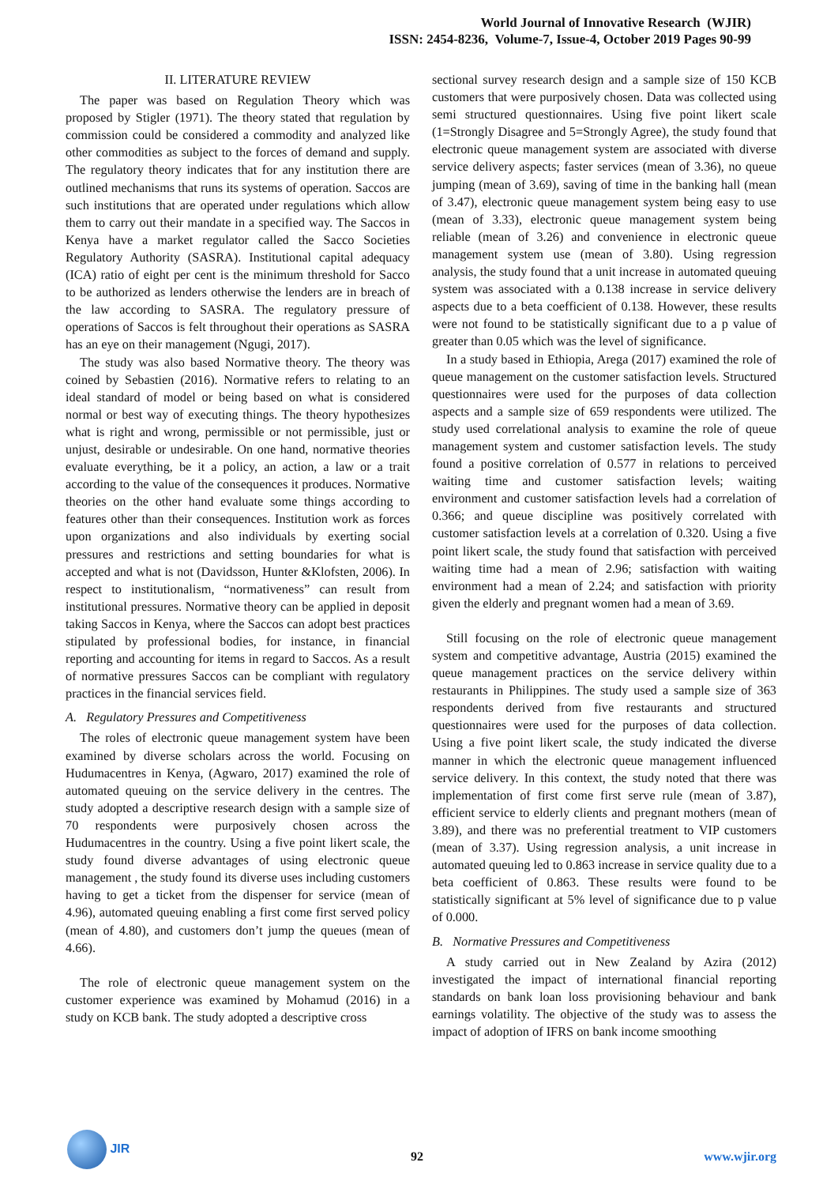World Journal of Innovative Research (WJIR)
ISSN: 2454-8236, Volume-7, Issue-4, October 2019 Pages 90-99
II. LITERATURE REVIEW
The paper was based on Regulation Theory which was proposed by Stigler (1971). The theory stated that regulation by commission could be considered a commodity and analyzed like other commodities as subject to the forces of demand and supply. The regulatory theory indicates that for any institution there are outlined mechanisms that runs its systems of operation. Saccos are such institutions that are operated under regulations which allow them to carry out their mandate in a specified way. The Saccos in Kenya have a market regulator called the Sacco Societies Regulatory Authority (SASRA). Institutional capital adequacy (ICA) ratio of eight per cent is the minimum threshold for Sacco to be authorized as lenders otherwise the lenders are in breach of the law according to SASRA. The regulatory pressure of operations of Saccos is felt throughout their operations as SASRA has an eye on their management (Ngugi, 2017).
The study was also based Normative theory. The theory was coined by Sebastien (2016). Normative refers to relating to an ideal standard of model or being based on what is considered normal or best way of executing things. The theory hypothesizes what is right and wrong, permissible or not permissible, just or unjust, desirable or undesirable. On one hand, normative theories evaluate everything, be it a policy, an action, a law or a trait according to the value of the consequences it produces. Normative theories on the other hand evaluate some things according to features other than their consequences. Institution work as forces upon organizations and also individuals by exerting social pressures and restrictions and setting boundaries for what is accepted and what is not (Davidsson, Hunter &Klofsten, 2006). In respect to institutionalism, “normativeness” can result from institutional pressures. Normative theory can be applied in deposit taking Saccos in Kenya, where the Saccos can adopt best practices stipulated by professional bodies, for instance, in financial reporting and accounting for items in regard to Saccos. As a result of normative pressures Saccos can be compliant with regulatory practices in the financial services field.
A. Regulatory Pressures and Competitiveness
The roles of electronic queue management system have been examined by diverse scholars across the world. Focusing on Hudumacentres in Kenya, (Agwaro, 2017) examined the role of automated queuing on the service delivery in the centres. The study adopted a descriptive research design with a sample size of 70 respondents were purposively chosen across the Hudumacentres in the country. Using a five point likert scale, the study found diverse advantages of using electronic queue management , the study found its diverse uses including customers having to get a ticket from the dispenser for service (mean of 4.96), automated queuing enabling a first come first served policy (mean of 4.80), and customers don’t jump the queues (mean of 4.66).
The role of electronic queue management system on the customer experience was examined by Mohamud (2016) in a study on KCB bank. The study adopted a descriptive cross
sectional survey research design and a sample size of 150 KCB customers that were purposively chosen. Data was collected using semi structured questionnaires. Using five point likert scale (1=Strongly Disagree and 5=Strongly Agree), the study found that electronic queue management system are associated with diverse service delivery aspects; faster services (mean of 3.36), no queue jumping (mean of 3.69), saving of time in the banking hall (mean of 3.47), electronic queue management system being easy to use (mean of 3.33), electronic queue management system being reliable (mean of 3.26) and convenience in electronic queue management system use (mean of 3.80). Using regression analysis, the study found that a unit increase in automated queuing system was associated with a 0.138 increase in service delivery aspects due to a beta coefficient of 0.138. However, these results were not found to be statistically significant due to a p value of greater than 0.05 which was the level of significance.
In a study based in Ethiopia, Arega (2017) examined the role of queue management on the customer satisfaction levels. Structured questionnaires were used for the purposes of data collection aspects and a sample size of 659 respondents were utilized. The study used correlational analysis to examine the role of queue management system and customer satisfaction levels. The study found a positive correlation of 0.577 in relations to perceived waiting time and customer satisfaction levels; waiting environment and customer satisfaction levels had a correlation of 0.366; and queue discipline was positively correlated with customer satisfaction levels at a correlation of 0.320. Using a five point likert scale, the study found that satisfaction with perceived waiting time had a mean of 2.96; satisfaction with waiting environment had a mean of 2.24; and satisfaction with priority given the elderly and pregnant women had a mean of 3.69.
Still focusing on the role of electronic queue management system and competitive advantage, Austria (2015) examined the queue management practices on the service delivery within restaurants in Philippines. The study used a sample size of 363 respondents derived from five restaurants and structured questionnaires were used for the purposes of data collection. Using a five point likert scale, the study indicated the diverse manner in which the electronic queue management influenced service delivery. In this context, the study noted that there was implementation of first come first serve rule (mean of 3.87), efficient service to elderly clients and pregnant mothers (mean of 3.89), and there was no preferential treatment to VIP customers (mean of 3.37). Using regression analysis, a unit increase in automated queuing led to 0.863 increase in service quality due to a beta coefficient of 0.863. These results were found to be statistically significant at 5% level of significance due to p value of 0.000.
B. Normative Pressures and Competitiveness
A study carried out in New Zealand by Azira (2012) investigated the impact of international financial reporting standards on bank loan loss provisioning behaviour and bank earnings volatility. The objective of the study was to assess the impact of adoption of IFRS on bank income smoothing
JIR
92 www.wjir.org